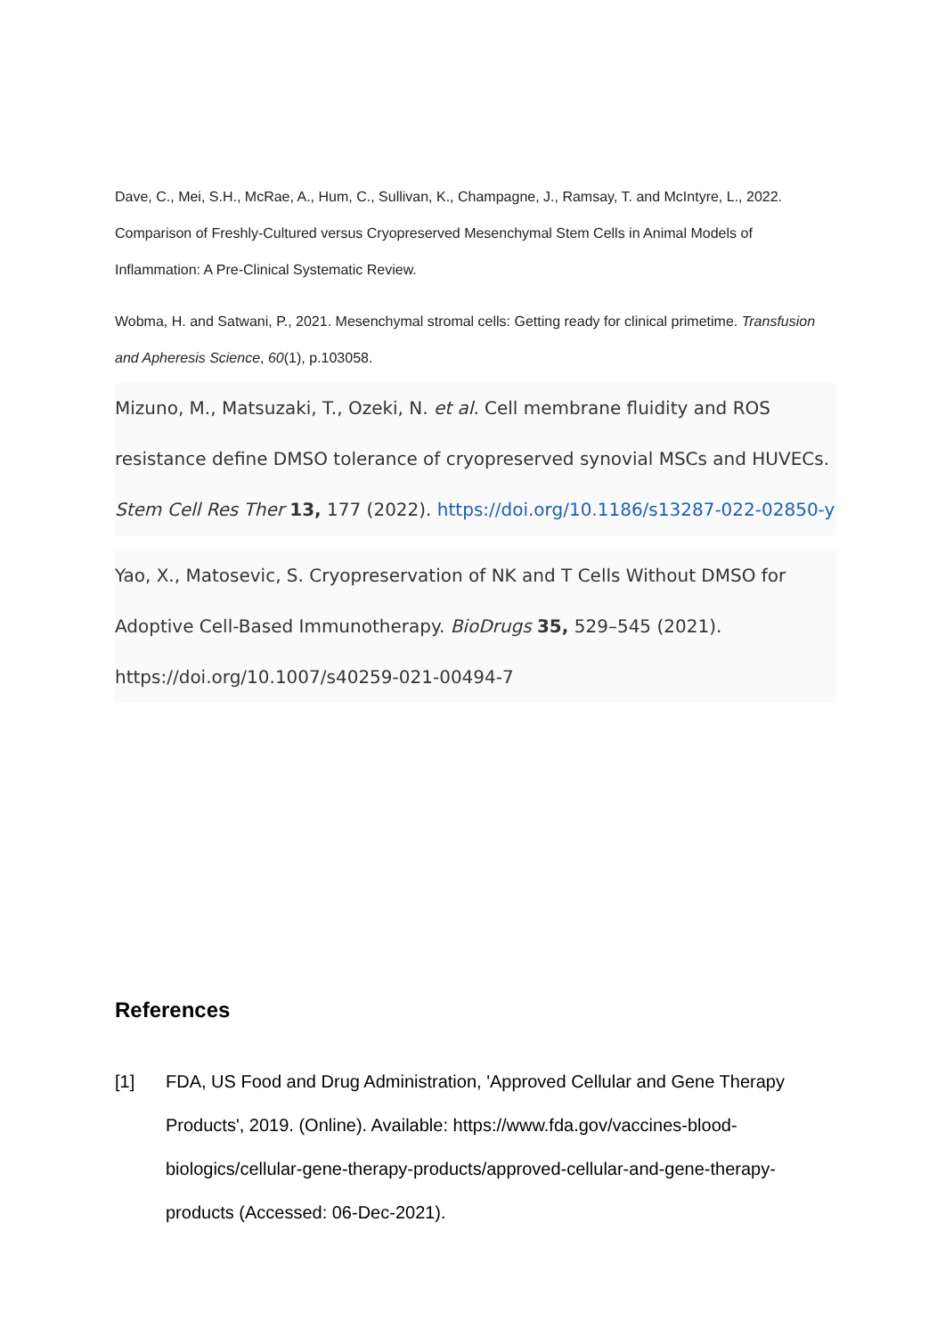Dave, C., Mei, S.H., McRae, A., Hum, C., Sullivan, K., Champagne, J., Ramsay, T. and McIntyre, L., 2022. Comparison of Freshly-Cultured versus Cryopreserved Mesenchymal Stem Cells in Animal Models of Inflammation: A Pre-Clinical Systematic Review.
Wobma, H. and Satwani, P., 2021. Mesenchymal stromal cells: Getting ready for clinical primetime. Transfusion and Apheresis Science, 60(1), p.103058.
Mizuno, M., Matsuzaki, T., Ozeki, N. et al. Cell membrane fluidity and ROS resistance define DMSO tolerance of cryopreserved synovial MSCs and HUVECs. Stem Cell Res Ther 13, 177 (2022). https://doi.org/10.1186/s13287-022-02850-y
Yao, X., Matosevic, S. Cryopreservation of NK and T Cells Without DMSO for Adoptive Cell-Based Immunotherapy. BioDrugs 35, 529–545 (2021). https://doi.org/10.1007/s40259-021-00494-7
References
[1] FDA, US Food and Drug Administration, 'Approved Cellular and Gene Therapy Products', 2019. (Online). Available: https://www.fda.gov/vaccines-blood-biologics/cellular-gene-therapy-products/approved-cellular-and-gene-therapy-products (Accessed: 06-Dec-2021).